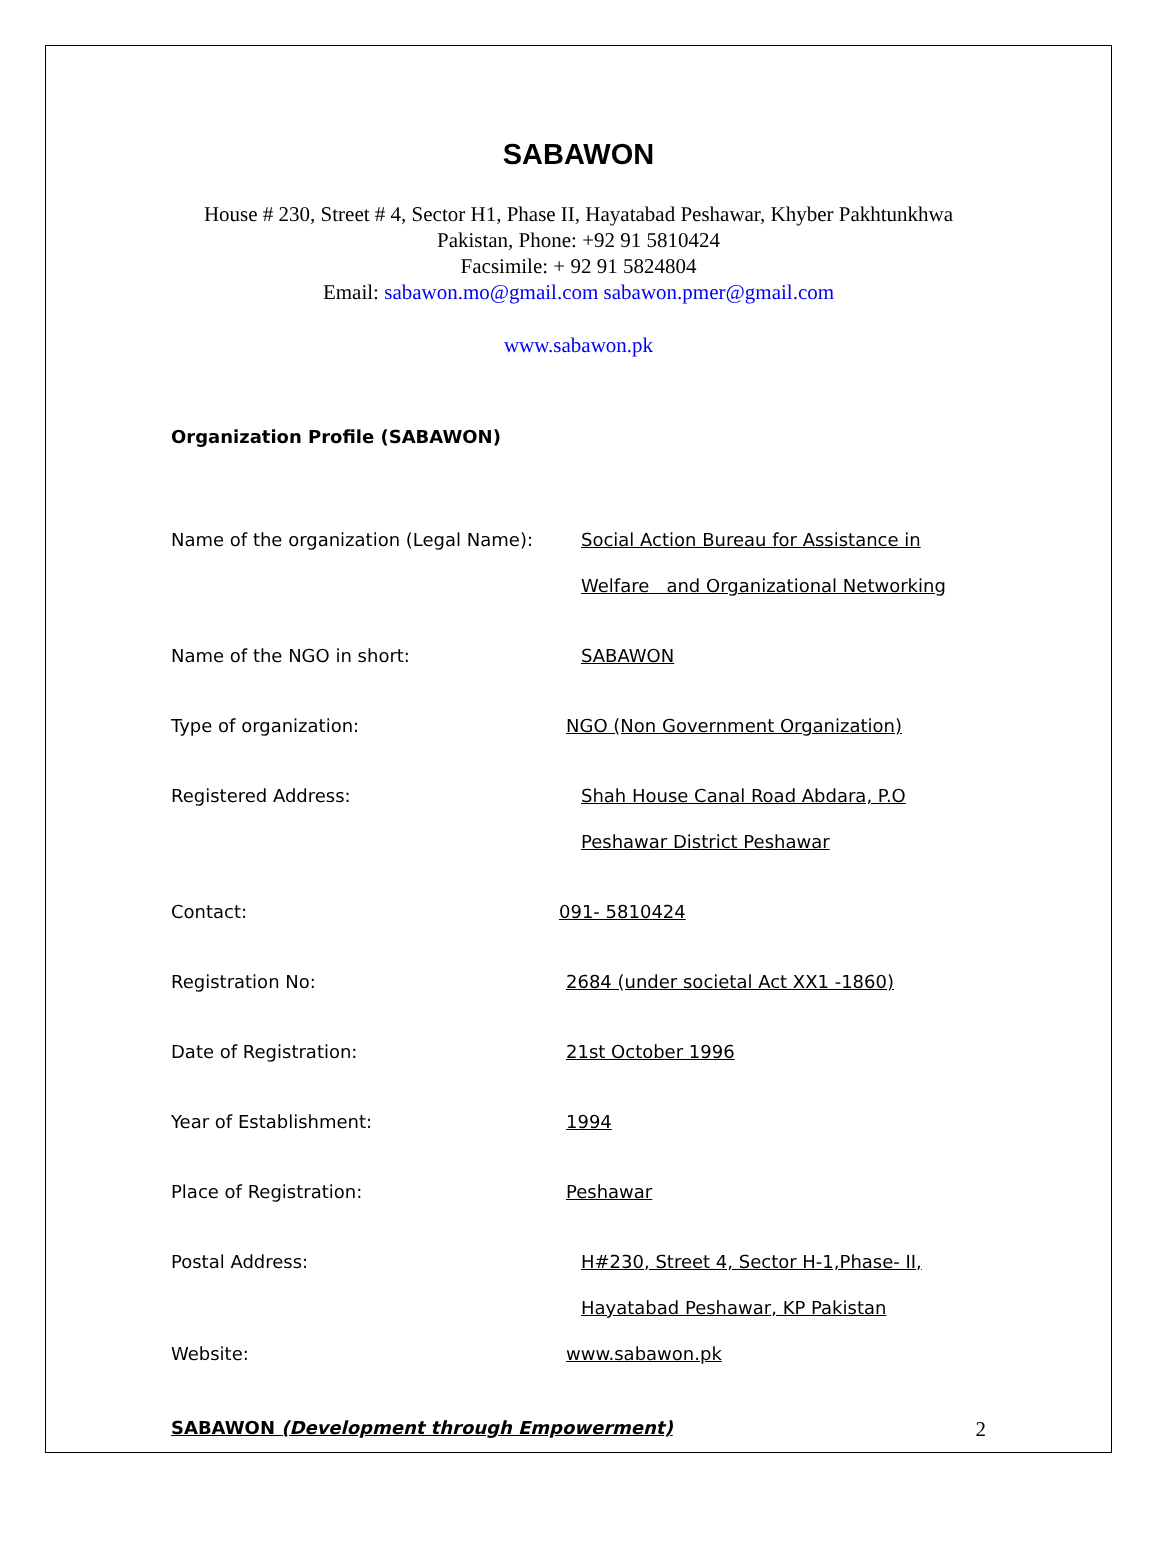SABAWON
House # 230, Street # 4, Sector H1, Phase II, Hayatabad Peshawar, Khyber Pakhtunkhwa
Pakistan, Phone: +92 91 5810424
Facsimile: + 92 91 5824804
Email: sabawon.mo@gmail.com sabawon.pmer@gmail.com
www.sabawon.pk
Organization Profile (SABAWON)
Name of the organization (Legal Name):
Social Action Bureau for Assistance in
Welfare and Organizational Networking
Name of the NGO in short: SABAWON
Type of organization: NGO (Non Government Organization)
Registered Address: Shah House Canal Road Abdara, P.O
Peshawar District Peshawar
Contact: 091- 5810424
Registration No: 2684 (under societal Act XX1 -1860)
Date of Registration: 21st October 1996
Year of Establishment: 1994
Place of Registration: Peshawar
Postal Address: H#230, Street 4, Sector H-1,Phase- II,
Hayatabad Peshawar, KP Pakistan
Website: www.sabawon.pk
SABAWON (Development through Empowerment) 2